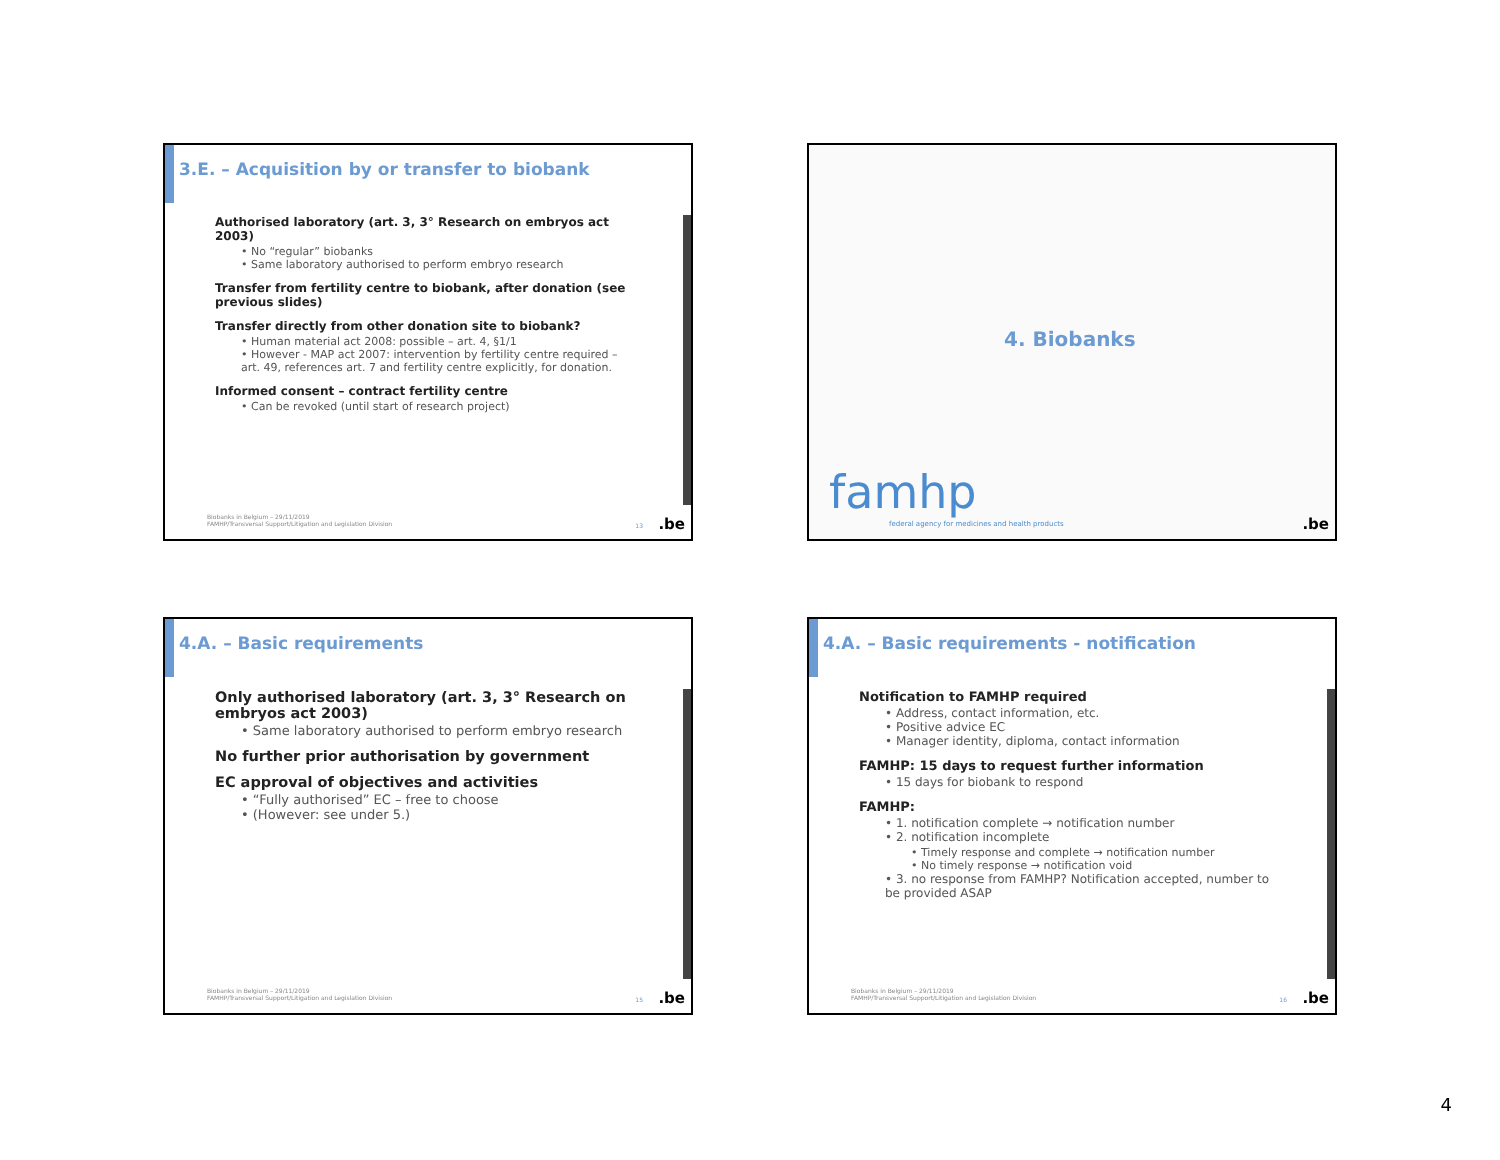3.E. – Acquisition by or transfer to biobank
Authorised laboratory (art. 3, 3° Research on embryos act 2003)
• No “regular” biobanks
• Same laboratory authorised to perform embryo research
Transfer from fertility centre to biobank, after donation (see previous slides)
Transfer directly from other donation site to biobank?
• Human material act 2008: possible – art. 4, §1/1
• However - MAP act 2007: intervention by fertility centre required – art. 49, references art. 7 and fertility centre explicitly, for donation.
Informed consent – contract fertility centre
• Can be revoked (until start of research project)
Biobanks in Belgium – 29/11/2019
FAMHP/Transversal Support/Litigation and Legislation Division
13 .be
4. Biobanks
famhp
federal agency for medicines and health products
.be
4.A. – Basic requirements
Only authorised laboratory (art. 3, 3° Research on embryos act 2003)
• Same laboratory authorised to perform embryo research
No further prior authorisation by government
EC approval of objectives and activities
• “Fully authorised” EC – free to choose
• (However: see under 5.)
Biobanks in Belgium – 29/11/2019
FAMHP/Transversal Support/Litigation and Legislation Division
15 .be
4.A. – Basic requirements - notification
Notification to FAMHP required
• Address, contact information, etc.
• Positive advice EC
• Manager identity, diploma, contact information
FAMHP: 15 days to request further information
• 15 days for biobank to respond
FAMHP:
• 1. notification complete → notification number
• 2. notification incomplete
• Timely response and complete → notification number
• No timely response → notification void
• 3. no response from FAMHP? Notification accepted, number to be provided ASAP
Biobanks in Belgium – 29/11/2019
FAMHP/Transversal Support/Litigation and Legislation Division
16 .be
4